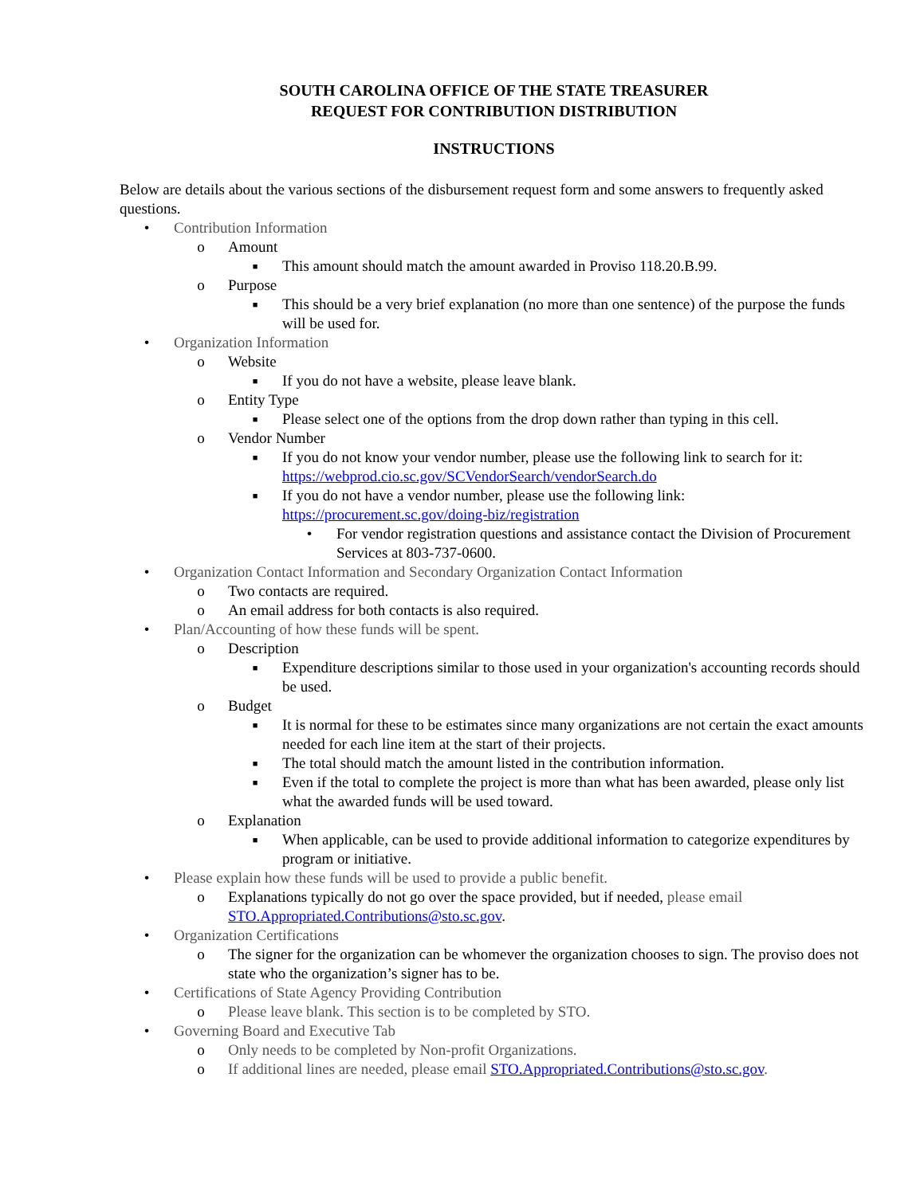SOUTH CAROLINA OFFICE OF THE STATE TREASURER
REQUEST FOR CONTRIBUTION DISTRIBUTION
INSTRUCTIONS
Below are details about the various sections of the disbursement request form and some answers to frequently asked questions.
• Contribution Information
o Amount
■ This amount should match the amount awarded in Proviso 118.20.B.99.
o Purpose
■ This should be a very brief explanation (no more than one sentence) of the purpose the funds will be used for.
• Organization Information
o Website
■ If you do not have a website, please leave blank.
o Entity Type
■ Please select one of the options from the drop down rather than typing in this cell.
o Vendor Number
■ If you do not know your vendor number, please use the following link to search for it: https://webprod.cio.sc.gov/SCVendorSearch/vendorSearch.do
■ If you do not have a vendor number, please use the following link: https://procurement.sc.gov/doing-biz/registration
• For vendor registration questions and assistance contact the Division of Procurement Services at 803-737-0600.
• Organization Contact Information and Secondary Organization Contact Information
o Two contacts are required.
o An email address for both contacts is also required.
• Plan/Accounting of how these funds will be spent.
o Description
■ Expenditure descriptions similar to those used in your organization's accounting records should be used.
o Budget
■ It is normal for these to be estimates since many organizations are not certain the exact amounts needed for each line item at the start of their projects.
■ The total should match the amount listed in the contribution information.
■ Even if the total to complete the project is more than what has been awarded, please only list what the awarded funds will be used toward.
o Explanation
■ When applicable, can be used to provide additional information to categorize expenditures by program or initiative.
• Please explain how these funds will be used to provide a public benefit.
o Explanations typically do not go over the space provided, but if needed, please email STO.Appropriated.Contributions@sto.sc.gov.
• Organization Certifications
o The signer for the organization can be whomever the organization chooses to sign. The proviso does not state who the organization’s signer has to be.
• Certifications of State Agency Providing Contribution
o Please leave blank. This section is to be completed by STO.
• Governing Board and Executive Tab
o Only needs to be completed by Non-profit Organizations.
o If additional lines are needed, please email STO.Appropriated.Contributions@sto.sc.gov.